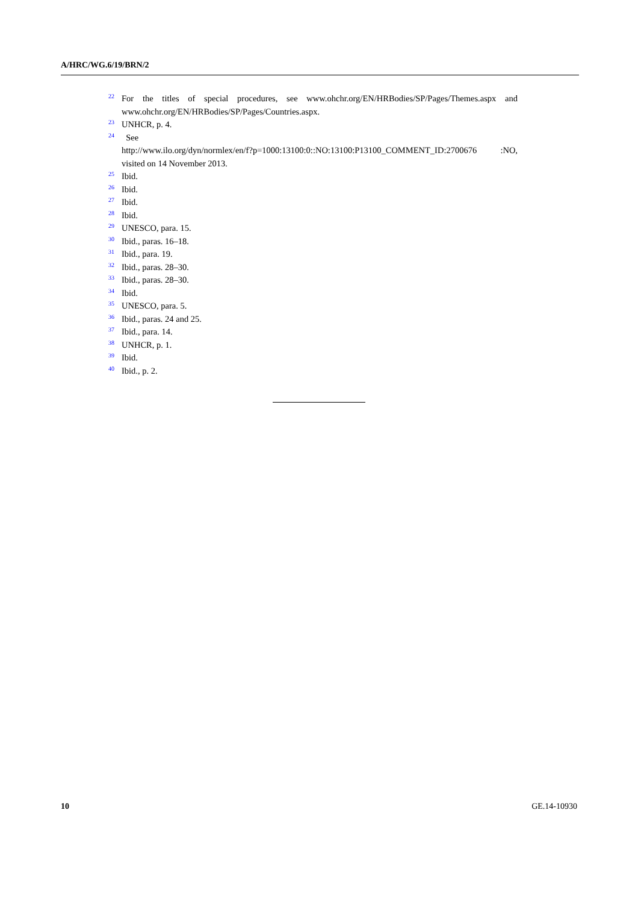A/HRC/WG.6/19/BRN/2
22 For the titles of special procedures, see www.ohchr.org/EN/HRBodies/SP/Pages/Themes.aspx and www.ohchr.org/EN/HRBodies/SP/Pages/Countries.aspx.
23 UNHCR, p. 4.
24 See
http://www.ilo.org/dyn/normlex/en/f?p=1000:13100:0::NO:13100:P13100_COMMENT_ID:2700676 :NO, visited on 14 November 2013.
25 Ibid.
26 Ibid.
27 Ibid.
28 Ibid.
29 UNESCO, para. 15.
30 Ibid., paras. 16–18.
31 Ibid., para. 19.
32 Ibid., paras. 28–30.
33 Ibid., paras. 28–30.
34 Ibid.
35 UNESCO, para. 5.
36 Ibid., paras. 24 and 25.
37 Ibid., para. 14.
38 UNHCR, p. 1.
39 Ibid.
40 Ibid., p. 2.
10 GE.14-10930